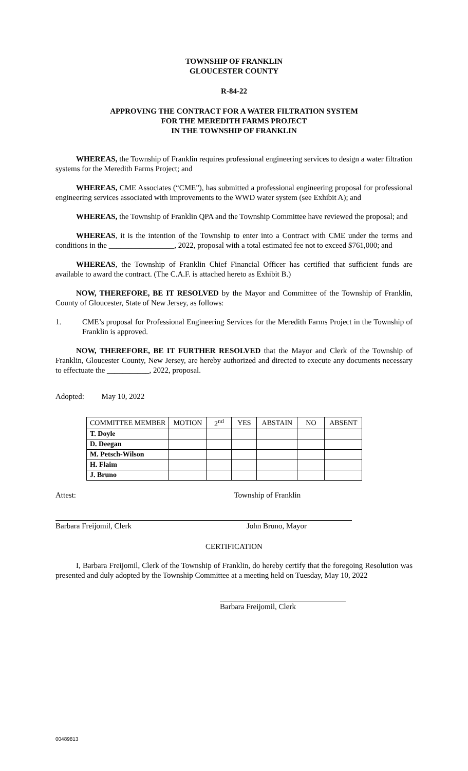TOWNSHIP OF FRANKLIN
GLOUCESTER COUNTY
R-84-22
APPROVING THE CONTRACT FOR A WATER FILTRATION SYSTEM
FOR THE MEREDITH FARMS PROJECT
IN THE TOWNSHIP OF FRANKLIN
WHEREAS, the Township of Franklin requires professional engineering services to design a water filtration systems for the Meredith Farms Project; and
WHEREAS, CME Associates (“CME”), has submitted a professional engineering proposal for professional engineering services associated with improvements to the WWD water system (see Exhibit A); and
WHEREAS, the Township of Franklin QPA and the Township Committee have reviewed the proposal; and
WHEREAS, it is the intention of the Township to enter into a Contract with CME under the terms and conditions in the _________________, 2022, proposal with a total estimated fee not to exceed $761,000; and
WHEREAS, the Township of Franklin Chief Financial Officer has certified that sufficient funds are available to award the contract. (The C.A.F. is attached hereto as Exhibit B.)
NOW, THEREFORE, BE IT RESOLVED by the Mayor and Committee of the Township of Franklin, County of Gloucester, State of New Jersey, as follows:
1. CME’s proposal for Professional Engineering Services for the Meredith Farms Project in the Township of Franklin is approved.
NOW, THEREFORE, BE IT FURTHER RESOLVED that the Mayor and Clerk of the Township of Franklin, Gloucester County, New Jersey, are hereby authorized and directed to execute any documents necessary to effectuate the ___________, 2022, proposal.
Adopted: May 10, 2022
| COMMITTEE MEMBER | MOTION | 2<sup>nd</sup> | YES | ABSTAIN | NO | ABSENT |
| --- | --- | --- | --- | --- | --- | --- |
| T. Doyle | | | | | | |
| D. Deegan | | | | | | |
| M. Petsch-Wilson | | | | | | |
| H. Flaim | | | | | | |
| J. Bruno | | | | | | |
Attest: Township of Franklin
Barbara Freijomil, Clerk John Bruno, Mayor
CERTIFICATION
I, Barbara Freijomil, Clerk of the Township of Franklin, do hereby certify that the foregoing Resolution was presented and duly adopted by the Township Committee at a meeting held on Tuesday, May 10, 2022
Barbara Freijomil, Clerk
00489813